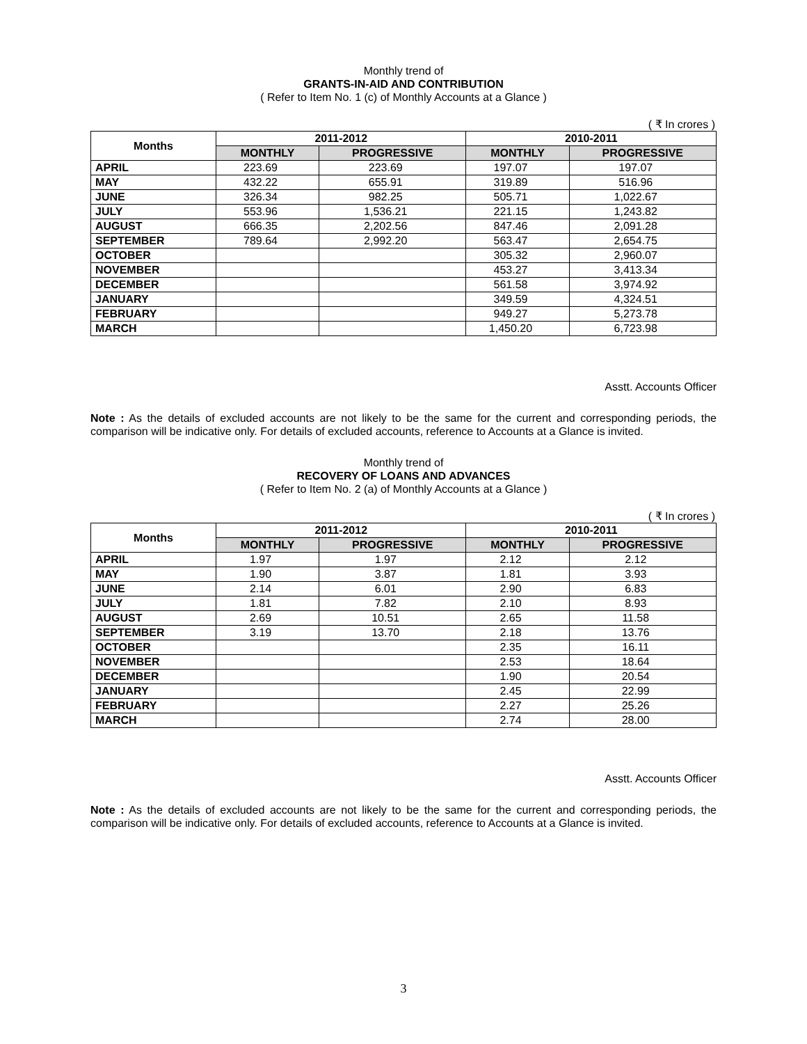Monthly trend of
GRANTS-IN-AID AND CONTRIBUTION
( Refer to Item No. 1 (c) of Monthly Accounts at a Glance )
( ₹ In crores )
| Months | 2011-2012 | | 2010-2011 | |
| --- | --- | --- | --- | --- |
| | MONTHLY | PROGRESSIVE | MONTHLY | PROGRESSIVE |
| APRIL | 223.69 | 223.69 | 197.07 | 197.07 |
| MAY | 432.22 | 655.91 | 319.89 | 516.96 |
| JUNE | 326.34 | 982.25 | 505.71 | 1,022.67 |
| JULY | 553.96 | 1,536.21 | 221.15 | 1,243.82 |
| AUGUST | 666.35 | 2,202.56 | 847.46 | 2,091.28 |
| SEPTEMBER | 789.64 | 2,992.20 | 563.47 | 2,654.75 |
| OCTOBER | | | 305.32 | 2,960.07 |
| NOVEMBER | | | 453.27 | 3,413.34 |
| DECEMBER | | | 561.58 | 3,974.92 |
| JANUARY | | | 349.59 | 4,324.51 |
| FEBRUARY | | | 949.27 | 5,273.78 |
| MARCH | | | 1,450.20 | 6,723.98 |
Asstt. Accounts Officer
Note : As the details of excluded accounts are not likely to be the same for the current and corresponding periods, the comparison will be indicative only. For details of excluded accounts, reference to Accounts at a Glance is invited.
Monthly trend of
RECOVERY OF LOANS AND ADVANCES
( Refer to Item No. 2 (a) of Monthly Accounts at a Glance )
( ₹ In crores )
| Months | 2011-2012 | | 2010-2011 | |
| --- | --- | --- | --- | --- |
| | MONTHLY | PROGRESSIVE | MONTHLY | PROGRESSIVE |
| APRIL | 1.97 | 1.97 | 2.12 | 2.12 |
| MAY | 1.90 | 3.87 | 1.81 | 3.93 |
| JUNE | 2.14 | 6.01 | 2.90 | 6.83 |
| JULY | 1.81 | 7.82 | 2.10 | 8.93 |
| AUGUST | 2.69 | 10.51 | 2.65 | 11.58 |
| SEPTEMBER | 3.19 | 13.70 | 2.18 | 13.76 |
| OCTOBER | | | 2.35 | 16.11 |
| NOVEMBER | | | 2.53 | 18.64 |
| DECEMBER | | | 1.90 | 20.54 |
| JANUARY | | | 2.45 | 22.99 |
| FEBRUARY | | | 2.27 | 25.26 |
| MARCH | | | 2.74 | 28.00 |
Asstt. Accounts Officer
Note : As the details of excluded accounts are not likely to be the same for the current and corresponding periods, the comparison will be indicative only. For details of excluded accounts, reference to Accounts at a Glance is invited.
3